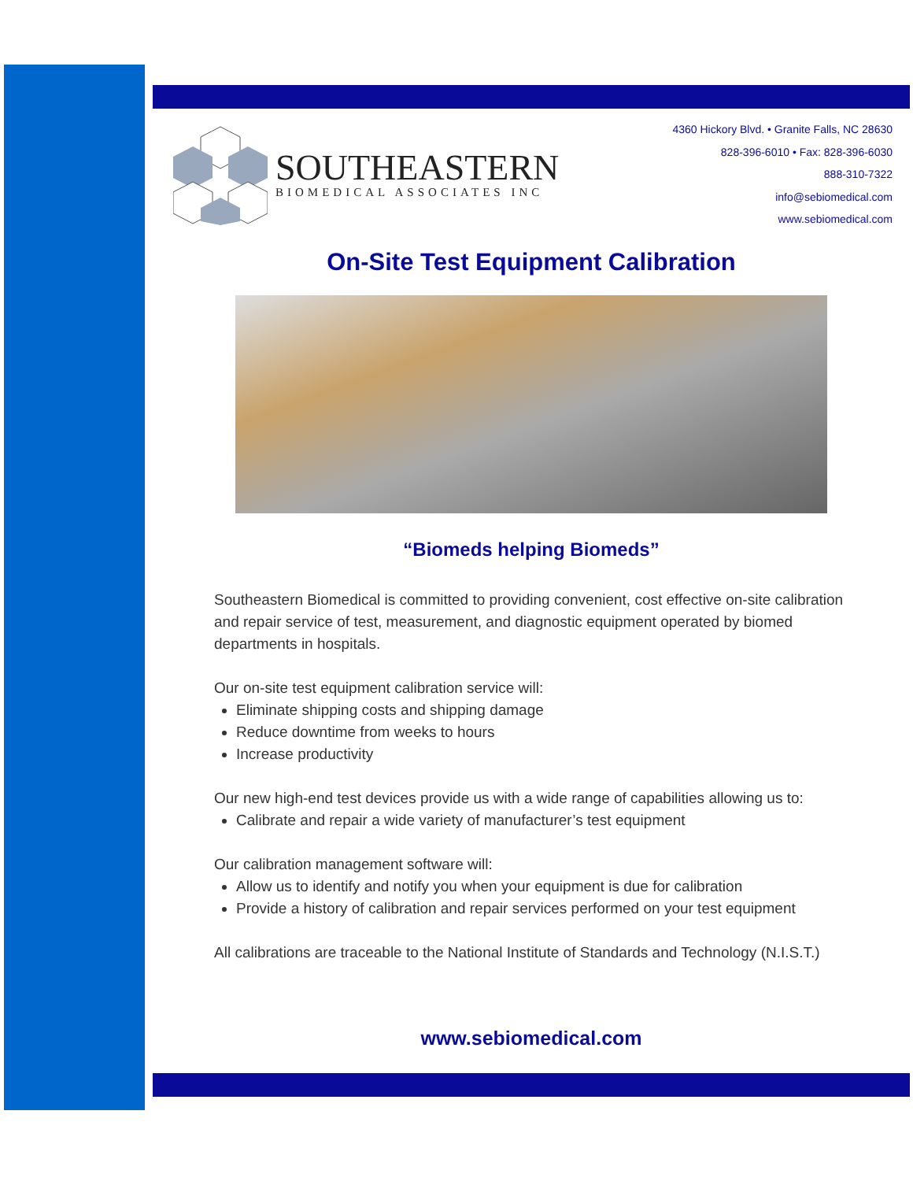SOUTHEASTERN
BIOMEDICAL ASSOCIATES INC
4360 Hickory Blvd. • Granite Falls, NC 28630
828-396-6010 • Fax: 828-396-6030
888-310-7322
info@sebiomedical.com
www.sebiomedical.com
On-Site Test Equipment Calibration
“Biomeds helping Biomeds”
Southeastern Biomedical is committed to providing convenient, cost effective on-site calibration and repair service of test, measurement, and diagnostic equipment operated by biomed departments in hospitals.
Our on-site test equipment calibration service will:
Eliminate shipping costs and shipping damage
Reduce downtime from weeks to hours
Increase productivity
Our new high-end test devices provide us with a wide range of capabilities allowing us to:
Calibrate and repair a wide variety of manufacturer’s test equipment
Our calibration management software will:
Allow us to identify and notify you when your equipment is due for calibration
Provide a history of calibration and repair services performed on your test equipment
All calibrations are traceable to the National Institute of Standards and Technology (N.I.S.T.)
www.sebiomedical.com